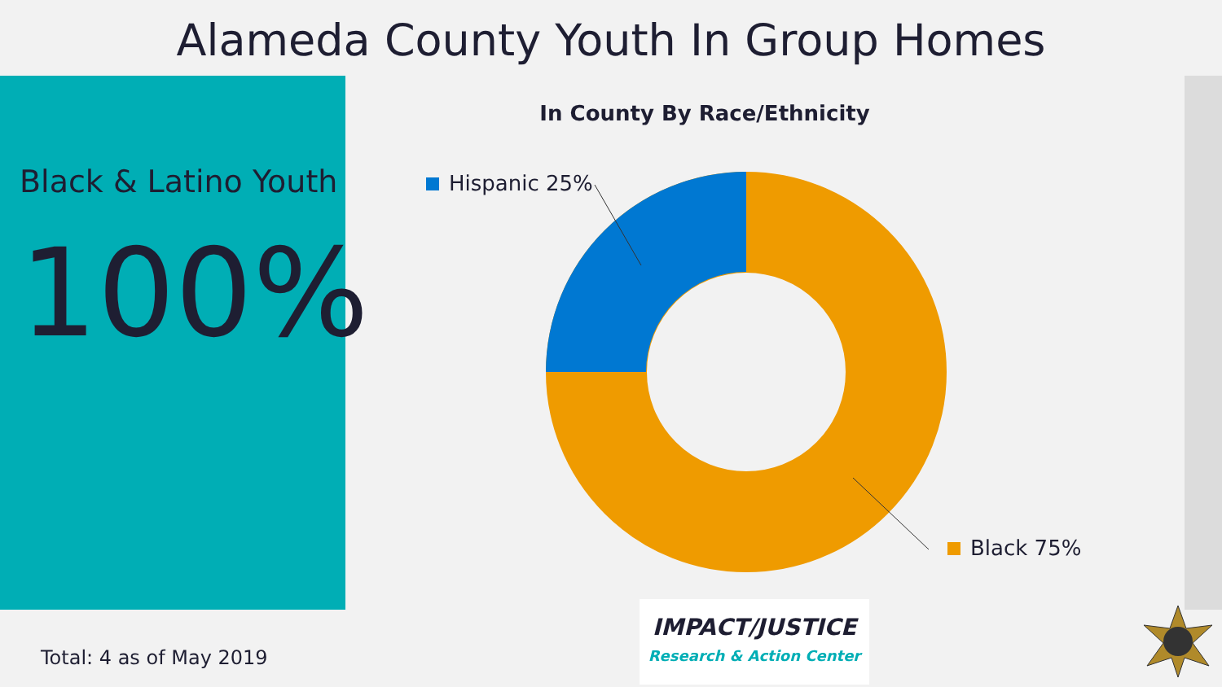Alameda County Youth In Group Homes
Black & Latino Youth
100%
In County By Race/Ethnicity
Hispanic 25%
Black 75%
Total: 4 as of May 2019
IMPACT/JUSTICE
Research & Action Center